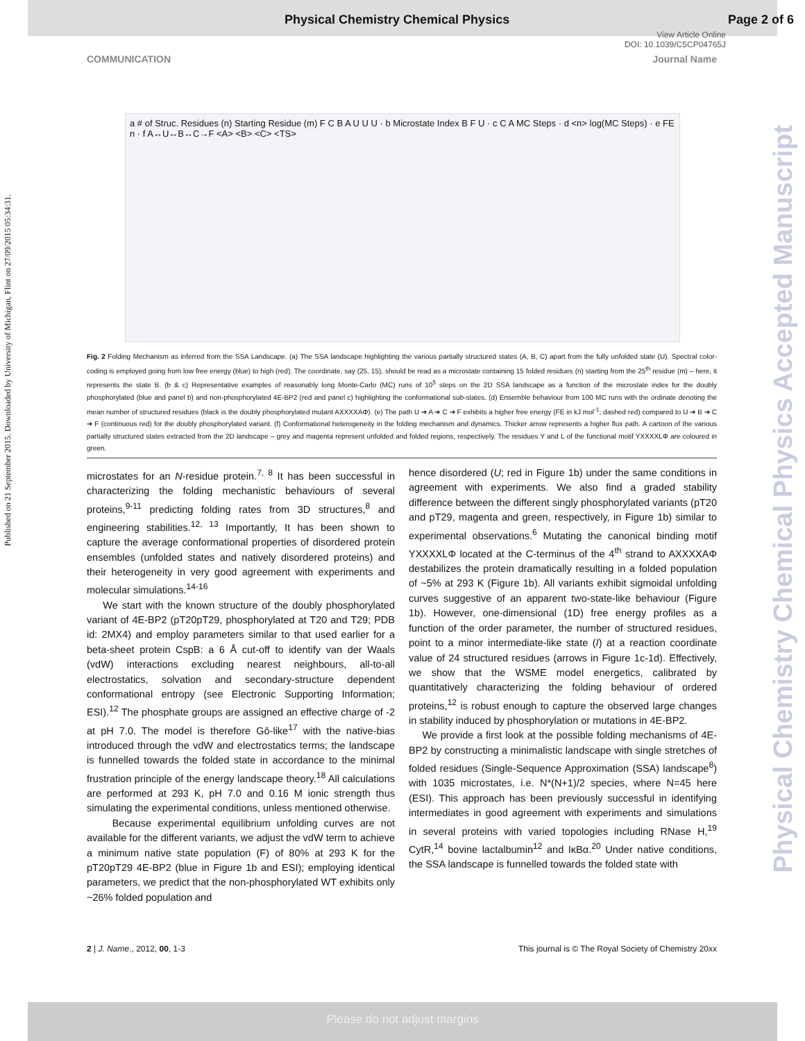Physical Chemistry Chemical Physics Page 2 of 6
View Article Online
DOI: 10.1039/C5CP04765J
COMMUNICATION Journal Name
Published on 21 September 2015. Downloaded by University of Michigan, Flint on 27/09/2015 05:34:31.
Physical Chemistry Chemical Physics Accepted Manuscript
a # of Struc. Residues (n) Starting Residue (m) F C B A U U U · b Microstate Index B F U · c C A MC Steps · d <n> log(MC Steps) · e FE n · f A↔U↔B↔C→F <A> <B> <C> <TS>
Fig. 2 Folding Mechanism as inferred from the SSA Landscape. (a) The SSA landscape highlighting the various partially structured states (A, B, C) apart from the fully unfolded state (U). Spectral color-coding is employed going from low free energy (blue) to high (red). The coordinate, say (25, 15), should be read as a microstate containing 15 folded residues (n) starting from the 25<sup>th</sup> residue (m) – here, it represents the state B. (b & c) Representative examples of reasonably long Monte-Carlo (MC) runs of 10<sup>5</sup> steps on the 2D SSA landscape as a function of the microstate index for the doubly phosphorylated (blue and panel b) and non-phosphorylated 4E-BP2 (red and panel c) highlighting the conformational sub-states. (d) Ensemble behaviour from 100 MC runs with the ordinate denoting the mean number of structured residues (black is the doubly phosphorylated mutant AXXXXAΦ). (e) The path U ➔ A ➔ C ➔ F exhibits a higher free energy (FE in kJ mol<sup>-1</sup>; dashed red) compared to U ➔ B ➔ C ➔ F (continuous red) for the doubly phosphorylated variant. (f) Conformational heterogeneity in the folding mechanism and dynamics. Thicker arrow represents a higher flux path. A cartoon of the various partially structured states extracted from the 2D landscape – grey and magenta represent unfolded and folded regions, respectively. The residues Y and L of the functional motif YXXXXLΦ are coloured in green.
microstates for an N-residue protein.<sup>7, 8</sup> It has been successful in characterizing the folding mechanistic behaviours of several proteins,<sup>9-11</sup> predicting folding rates from 3D structures,<sup>8</sup> and engineering stabilities.<sup>12, 13</sup> Importantly, It has been shown to capture the average conformational properties of disordered protein ensembles (unfolded states and natively disordered proteins) and their heterogeneity in very good agreement with experiments and molecular simulations.<sup>14-16</sup>
We start with the known structure of the doubly phosphorylated variant of 4E-BP2 (pT20pT29, phosphorylated at T20 and T29; PDB id: 2MX4) and employ parameters similar to that used earlier for a beta-sheet protein CspB: a 6 Å cut-off to identify van der Waals (vdW) interactions excluding nearest neighbours, all-to-all electrostatics, solvation and secondary-structure dependent conformational entropy (see Electronic Supporting Information; ESI).<sup>12</sup> The phosphate groups are assigned an effective charge of -2 at pH 7.0. The model is therefore Gō-like<sup>17</sup> with the native-bias introduced through the vdW and electrostatics terms; the landscape is funnelled towards the folded state in accordance to the minimal frustration principle of the energy landscape theory.<sup>18</sup> All calculations are performed at 293 K, pH 7.0 and 0.16 M ionic strength thus simulating the experimental conditions, unless mentioned otherwise.
Because experimental equilibrium unfolding curves are not available for the different variants, we adjust the vdW term to achieve a minimum native state population (F) of 80% at 293 K for the pT20pT29 4E-BP2 (blue in Figure 1b and ESI); employing identical parameters, we predict that the non-phosphorylated WT exhibits only ~26% folded population and
hence disordered (U; red in Figure 1b) under the same conditions in agreement with experiments. We also find a graded stability difference between the different singly phosphorylated variants (pT20 and pT29, magenta and green, respectively, in Figure 1b) similar to experimental observations.<sup>6</sup> Mutating the canonical binding motif YXXXXLΦ located at the C-terminus of the 4<sup>th</sup> strand to AXXXXAΦ destabilizes the protein dramatically resulting in a folded population of ~5% at 293 K (Figure 1b). All variants exhibit sigmoidal unfolding curves suggestive of an apparent two-state-like behaviour (Figure 1b). However, one-dimensional (1D) free energy profiles as a function of the order parameter, the number of structured residues, point to a minor intermediate-like state (I) at a reaction coordinate value of 24 structured residues (arrows in Figure 1c-1d). Effectively, we show that the WSME model energetics, calibrated by quantitatively characterizing the folding behaviour of ordered proteins,<sup>12</sup> is robust enough to capture the observed large changes in stability induced by phosphorylation or mutations in 4E-BP2.
We provide a first look at the possible folding mechanisms of 4E-BP2 by constructing a minimalistic landscape with single stretches of folded residues (Single-Sequence Approximation (SSA) landscape<sup>8</sup>) with 1035 microstates, i.e. N*(N+1)/2 species, where N=45 here (ESI). This approach has been previously successful in identifying intermediates in good agreement with experiments and simulations in several proteins with varied topologies including RNase H,<sup>19</sup> CytR,<sup>14</sup> bovine lactalbumin<sup>12</sup> and IκBα.<sup>20</sup> Under native conditions, the SSA landscape is funnelled towards the folded state with
2 | J. Name., 2012, 00, 1-3 This journal is © The Royal Society of Chemistry 20xx
Please do not adjust margins